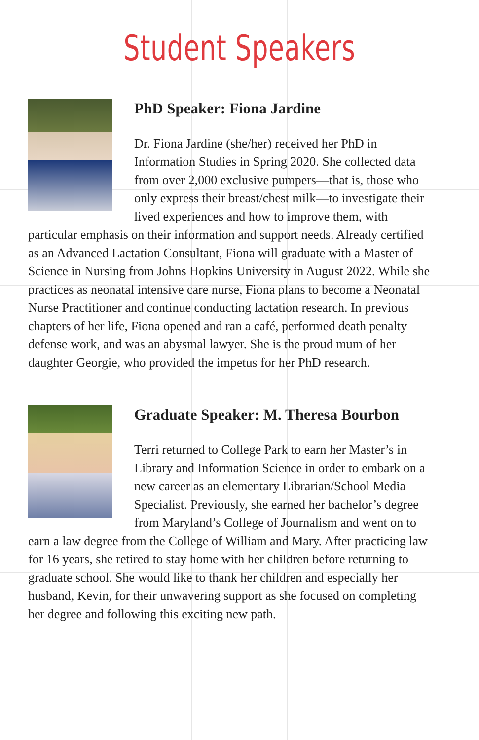Student Speakers
PhD Speaker: Fiona Jardine
Dr. Fiona Jardine (she/her) received her PhD in Information Studies in Spring 2020. She collected data from over 2,000 exclusive pumpers—that is, those who only express their breast/chest milk—to investigate their lived experiences and how to improve them, with particular emphasis on their information and support needs. Already certified as an Advanced Lactation Consultant, Fiona will graduate with a Master of Science in Nursing from Johns Hopkins University in August 2022. While she practices as neonatal intensive care nurse, Fiona plans to become a Neonatal Nurse Practitioner and continue conducting lactation research. In previous chapters of her life, Fiona opened and ran a café, performed death penalty defense work, and was an abysmal lawyer. She is the proud mum of her daughter Georgie, who provided the impetus for her PhD research.
Graduate Speaker: M. Theresa Bourbon
Terri returned to College Park to earn her Master’s in Library and Information Science in order to embark on a new career as an elementary Librarian/School Media Specialist. Previously, she earned her bachelor’s degree from Maryland’s College of Journalism and went on to earn a law degree from the College of William and Mary. After practicing law for 16 years, she retired to stay home with her children before returning to graduate school. She would like to thank her children and especially her husband, Kevin, for their unwavering support as she focused on completing her degree and following this exciting new path.